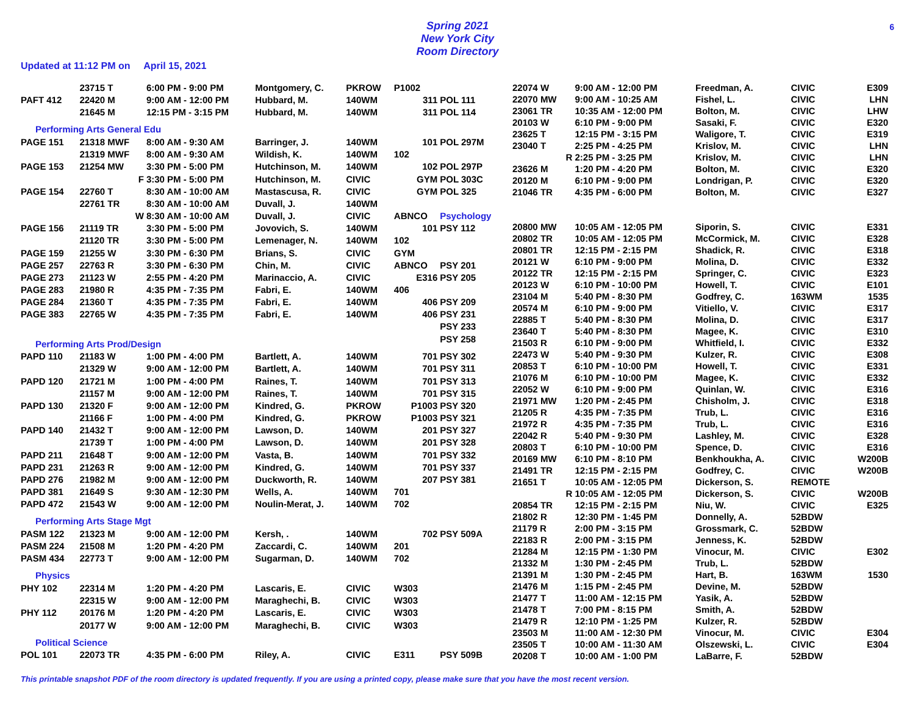Spring 2021
New York City
Room Directory
6
Updated at 11:12 PM on April 15, 2021
| | 23715 T | 6:00 PM - 9:00 PM | Montgomery, C. | PKROW | P1002 | |
| PAFT 412 | 22420 M | 9:00 AM - 12:00 PM | Hubbard, M. | 140WM | 311 | POL 111 |
| | 21645 M | 12:15 PM - 3:15 PM | Hubbard, M. | 140WM | 311 | POL 114 |
| Performing Arts General Edu | | | | | | |
| PAGE 151 | 21318 MWF | 8:00 AM - 9:30 AM | Barringer, J. | 140WM | 101 | POL 297M |
| | 21319 MWF | 8:00 AM - 9:30 AM | Wildish, K. | 140WM | 102 | |
| PAGE 153 | 21254 MW | 3:30 PM - 5:00 PM | Hutchinson, M. | 140WM | 102 | POL 297P |
| | F | 3:30 PM - 5:00 PM | Hutchinson, M. | CIVIC | GYM | POL 303C |
| PAGE 154 | 22760 T | 8:30 AM - 10:00 AM | Mastascusa, R. | CIVIC | GYM | POL 325 |
| | 22761 TR | 8:30 AM - 10:00 AM | Duvall, J. | 140WM | | |
| | W | 8:30 AM - 10:00 AM | Duvall, J. | CIVIC | ABNCO | Psychology |
| PAGE 156 | 21119 TR | 3:30 PM - 5:00 PM | Jovovich, S. | 140WM | 101 | PSY 112 |
| | 21120 TR | 3:30 PM - 5:00 PM | Lemenager, N. | 140WM | 102 | |
| PAGE 159 | 21255 W | 3:30 PM - 6:30 PM | Brians, S. | CIVIC | GYM | |
| PAGE 257 | 22763 R | 3:30 PM - 6:30 PM | Chin, M. | CIVIC | ABNCO | PSY 201 |
| PAGE 273 | 21123 W | 2:55 PM - 4:20 PM | Marinaccio, A. | CIVIC | E316 | PSY 205 |
| PAGE 283 | 21980 R | 4:35 PM - 7:35 PM | Fabri, E. | 140WM | 406 | |
| PAGE 284 | 21360 T | 4:35 PM - 7:35 PM | Fabri, E. | 140WM | 406 | PSY 209 |
| PAGE 383 | 22765 W | 4:35 PM - 7:35 PM | Fabri, E. | 140WM | 406 | PSY 231 |
| | | | | | | PSY 233 |
| Performing Arts Prod/Design | | | | | | PSY 258 |
| PAPD 110 | 21183 W | 1:00 PM - 4:00 PM | Bartlett, A. | 140WM | 701 | PSY 302 |
| | 21329 W | 9:00 AM - 12:00 PM | Bartlett, A. | 140WM | 701 | PSY 311 |
| PAPD 120 | 21721 M | 1:00 PM - 4:00 PM | Raines, T. | 140WM | 701 | PSY 313 |
| | 21157 M | 9:00 AM - 12:00 PM | Raines, T. | 140WM | 701 | PSY 315 |
| PAPD 130 | 21320 F | 9:00 AM - 12:00 PM | Kindred, G. | PKROW | P1003 | PSY 320 |
| | 21166 F | 1:00 PM - 4:00 PM | Kindred, G. | PKROW | P1003 | PSY 321 |
| PAPD 140 | 21432 T | 9:00 AM - 12:00 PM | Lawson, D. | 140WM | 201 | PSY 327 |
| | 21739 T | 1:00 PM - 4:00 PM | Lawson, D. | 140WM | 201 | PSY 328 |
| PAPD 211 | 21648 T | 9:00 AM - 12:00 PM | Vasta, B. | 140WM | 701 | PSY 332 |
| PAPD 231 | 21263 R | 9:00 AM - 12:00 PM | Kindred, G. | 140WM | 701 | PSY 337 |
| PAPD 276 | 21982 M | 9:00 AM - 12:00 PM | Duckworth, R. | 140WM | 207 | PSY 381 |
| PAPD 381 | 21649 S | 9:30 AM - 12:30 PM | Wells, A. | 140WM | 701 | |
| PAPD 472 | 21543 W | 9:00 AM - 12:00 PM | Noulin-Merat, J. | 140WM | 702 | |
| Performing Arts Stage Mgt | | | | | | |
| PASM 122 | 21323 M | 9:00 AM - 12:00 PM | Kersh, . | 140WM | 702 | PSY 509A |
| PASM 224 | 21508 M | 1:20 PM - 4:20 PM | Zaccardi, C. | 140WM | 201 | |
| PASM 434 | 22773 T | 9:00 AM - 12:00 PM | Sugarman, D. | 140WM | 702 | |
| Physics | | | | | | |
| PHY 102 | 22314 M | 1:20 PM - 4:20 PM | Lascaris, E. | CIVIC | W303 | |
| | 22315 W | 9:00 AM - 12:00 PM | Maraghechi, B. | CIVIC | W303 | |
| PHY 112 | 20176 M | 1:20 PM - 4:20 PM | Lascaris, E. | CIVIC | W303 | |
| | 20177 W | 9:00 AM - 12:00 PM | Maraghechi, B. | CIVIC | W303 | |
| Political Science | | | | | | |
| POL 101 | 22073 TR | 4:35 PM - 6:00 PM | Riley, A. | CIVIC | E311 | PSY 509B |
| 22074 W | 9:00 AM - 12:00 PM | Freedman, A. | CIVIC | E309 |
| 22070 MW | 9:00 AM - 10:25 AM | Fishel, L. | CIVIC | LHN |
| 23061 TR | 10:35 AM - 12:00 PM | Bolton, M. | CIVIC | LHW |
| 20103 W | 6:10 PM - 9:00 PM | Sasaki, F. | CIVIC | E320 |
| 23625 T | 12:15 PM - 3:15 PM | Waligore, T. | CIVIC | E319 |
| 23040 T | 2:25 PM - 4:25 PM | Krislov, M. | CIVIC | LHN |
| R | 2:25 PM - 3:25 PM | Krislov, M. | CIVIC | LHN |
| 23626 M | 1:20 PM - 4:20 PM | Bolton, M. | CIVIC | E320 |
| 20120 M | 6:10 PM - 9:00 PM | Londrigan, P. | CIVIC | E320 |
| 21046 TR | 4:35 PM - 6:00 PM | Bolton, M. | CIVIC | E327 |
| 20800 MW | 10:05 AM - 12:05 PM | Siporin, S. | CIVIC | E331 |
| 20802 TR | 10:05 AM - 12:05 PM | McCormick, M. | CIVIC | E328 |
| 20801 TR | 12:15 PM - 2:15 PM | Shadick, R. | CIVIC | E318 |
| 20121 W | 6:10 PM - 9:00 PM | Molina, D. | CIVIC | E332 |
| 20122 TR | 12:15 PM - 2:15 PM | Springer, C. | CIVIC | E323 |
| 20123 W | 6:10 PM - 10:00 PM | Howell, T. | CIVIC | E101 |
| 23104 M | 5:40 PM - 8:30 PM | Godfrey, C. | 163WM | 1535 |
| 20574 M | 6:10 PM - 9:00 PM | Vitiello, V. | CIVIC | E317 |
| 22885 T | 5:40 PM - 8:30 PM | Molina, D. | CIVIC | E317 |
| 23640 T | 5:40 PM - 8:30 PM | Magee, K. | CIVIC | E310 |
| 21503 R | 6:10 PM - 9:00 PM | Whitfield, I. | CIVIC | E332 |
| 22473 W | 5:40 PM - 9:30 PM | Kulzer, R. | CIVIC | E308 |
| 20853 T | 6:10 PM - 10:00 PM | Howell, T. | CIVIC | E331 |
| 21076 M | 6:10 PM - 10:00 PM | Magee, K. | CIVIC | E332 |
| 22052 W | 6:10 PM - 9:00 PM | Quinlan, W. | CIVIC | E316 |
| 21971 MW | 1:20 PM - 2:45 PM | Chisholm, J. | CIVIC | E318 |
| 21205 R | 4:35 PM - 7:35 PM | Trub, L. | CIVIC | E316 |
| 21972 R | 4:35 PM - 7:35 PM | Trub, L. | CIVIC | E316 |
| 22042 R | 5:40 PM - 9:30 PM | Lashley, M. | CIVIC | E328 |
| 20803 T | 6:10 PM - 10:00 PM | Spence, D. | CIVIC | E316 |
| 20169 MW | 6:10 PM - 8:10 PM | Benkhoukha, A. | CIVIC | W200B |
| 21491 TR | 12:15 PM - 2:15 PM | Godfrey, C. | CIVIC | W200B |
| 21651 T | 10:05 AM - 12:05 PM | Dickerson, S. | REMOTE | |
| R | 10:05 AM - 12:05 PM | Dickerson, S. | CIVIC | W200B |
| 20854 TR | 12:15 PM - 2:15 PM | Niu, W. | CIVIC | E325 |
| 21802 R | 12:30 PM - 1:45 PM | Donnelly, A. | 52BDW | |
| 21179 R | 2:00 PM - 3:15 PM | Grossmark, C. | 52BDW | |
| 22183 R | 2:00 PM - 3:15 PM | Jenness, K. | 52BDW | |
| 21284 M | 12:15 PM - 1:30 PM | Vinocur, M. | CIVIC | E302 |
| 21332 M | 1:30 PM - 2:45 PM | Trub, L. | 52BDW | |
| 21391 M | 1:30 PM - 2:45 PM | Hart, B. | 163WM | 1530 |
| 21476 M | 1:15 PM - 2:45 PM | Devine, M. | 52BDW | |
| 21477 T | 11:00 AM - 12:15 PM | Yasik, A. | 52BDW | |
| 21478 T | 7:00 PM - 8:15 PM | Smith, A. | 52BDW | |
| 21479 R | 12:10 PM - 1:25 PM | Kulzer, R. | 52BDW | |
| 23503 M | 11:00 AM - 12:30 PM | Vinocur, M. | CIVIC | E304 |
| 23505 T | 10:00 AM - 11:30 AM | Olszewski, L. | CIVIC | E304 |
| 20208 T | 10:00 AM - 1:00 PM | LaBarre, F. | 52BDW | |
This printable snapshot PDF of the room directory is updated frequently. If you are using a printed copy, please make sure that you have the most recent version.